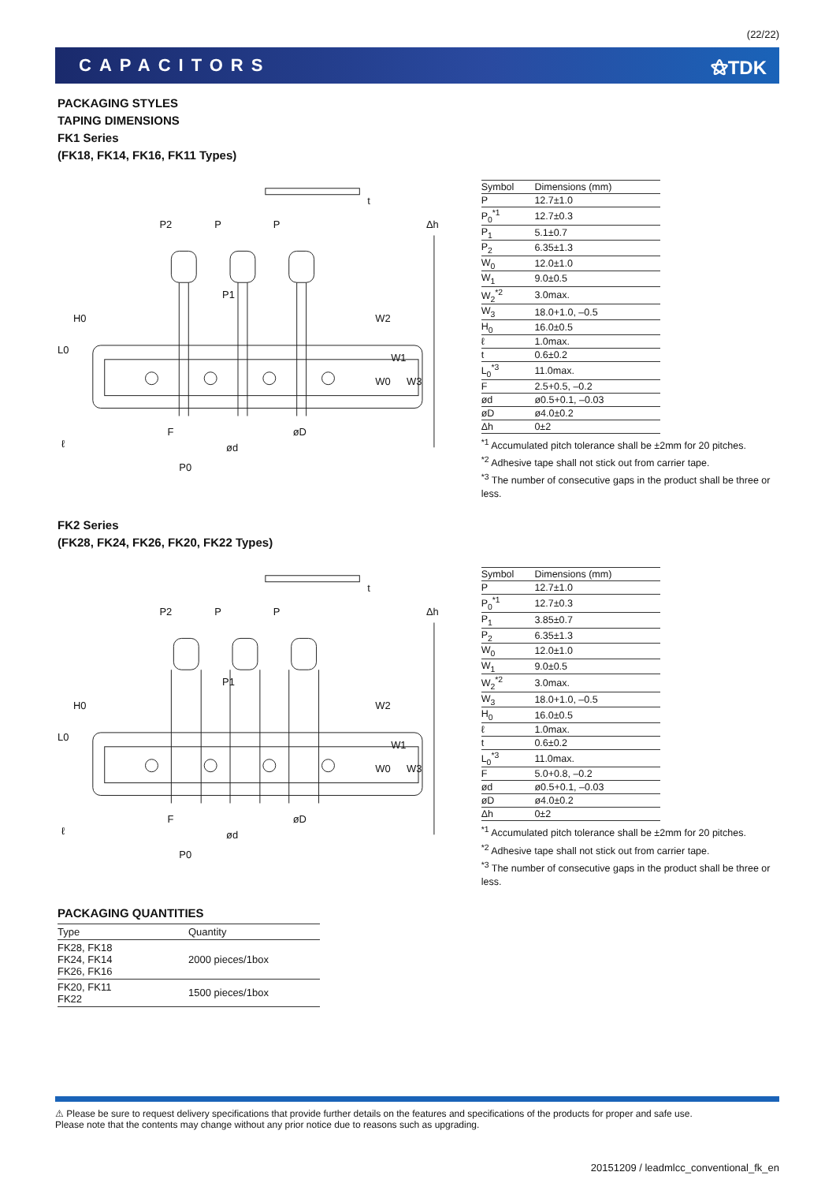(22/22)
CAPACITORS ⚝TDK
PACKAGING STYLES
TAPING DIMENSIONS
FK1 Series
(FK18, FK14, FK16, FK11 Types)
P2
P
P
P1
F
ød
øD
P0
Δh
H0
L0
W2
W1
W0
W3
ℓ
t
| Symbol | Dimensions (mm) |
| --- | --- |
| P | 12.7±1.0 |
| P<sub>0</sub><sup>*1</sup> | 12.7±0.3 |
| P<sub>1</sub> | 5.1±0.7 |
| P<sub>2</sub> | 6.35±1.3 |
| W<sub>0</sub> | 12.0±1.0 |
| W<sub>1</sub> | 9.0±0.5 |
| W<sub>2</sub><sup>*2</sup> | 3.0max. |
| W<sub>3</sub> | 18.0+1.0, –0.5 |
| H<sub>0</sub> | 16.0±0.5 |
| ℓ | 1.0max. |
| t | 0.6±0.2 |
| L<sub>0</sub><sup>*3</sup> | 11.0max. |
| F | 2.5+0.5, –0.2 |
| ød | ø0.5+0.1, –0.03 |
| øD | ø4.0±0.2 |
| Δh | 0±2 |
<sup>*1</sup> Accumulated pitch tolerance shall be ±2mm for 20 pitches.
<sup>*2</sup> Adhesive tape shall not stick out from carrier tape.
<sup>*3</sup> The number of consecutive gaps in the product shall be three or less.
FK2 Series
(FK28, FK24, FK26, FK20, FK22 Types)
P2
P
P
P1
F
ød
øD
P0
Δh
H0
L0
W2
W1
W0
W3
ℓ
t
| Symbol | Dimensions (mm) |
| --- | --- |
| P | 12.7±1.0 |
| P<sub>0</sub><sup>*1</sup> | 12.7±0.3 |
| P<sub>1</sub> | 3.85±0.7 |
| P<sub>2</sub> | 6.35±1.3 |
| W<sub>0</sub> | 12.0±1.0 |
| W<sub>1</sub> | 9.0±0.5 |
| W<sub>2</sub><sup>*2</sup> | 3.0max. |
| W<sub>3</sub> | 18.0+1.0, –0.5 |
| H<sub>0</sub> | 16.0±0.5 |
| ℓ | 1.0max. |
| t | 0.6±0.2 |
| L<sub>0</sub><sup>*3</sup> | 11.0max. |
| F | 5.0+0.8, –0.2 |
| ød | ø0.5+0.1, –0.03 |
| øD | ø4.0±0.2 |
| Δh | 0±2 |
<sup>*1</sup> Accumulated pitch tolerance shall be ±2mm for 20 pitches.
<sup>*2</sup> Adhesive tape shall not stick out from carrier tape.
<sup>*3</sup> The number of consecutive gaps in the product shall be three or less.
PACKAGING QUANTITIES
| Type | Quantity |
| --- | --- |
| FK28, FK18 FK24, FK14 FK26, FK16 | 2000 pieces/1box |
| FK20, FK11 FK22 | 1500 pieces/1box |
⚠ Please be sure to request delivery specifications that provide further details on the features and specifications of the products for proper and safe use.
Please note that the contents may change without any prior notice due to reasons such as upgrading.
20151209 / leadmlcc_conventional_fk_en